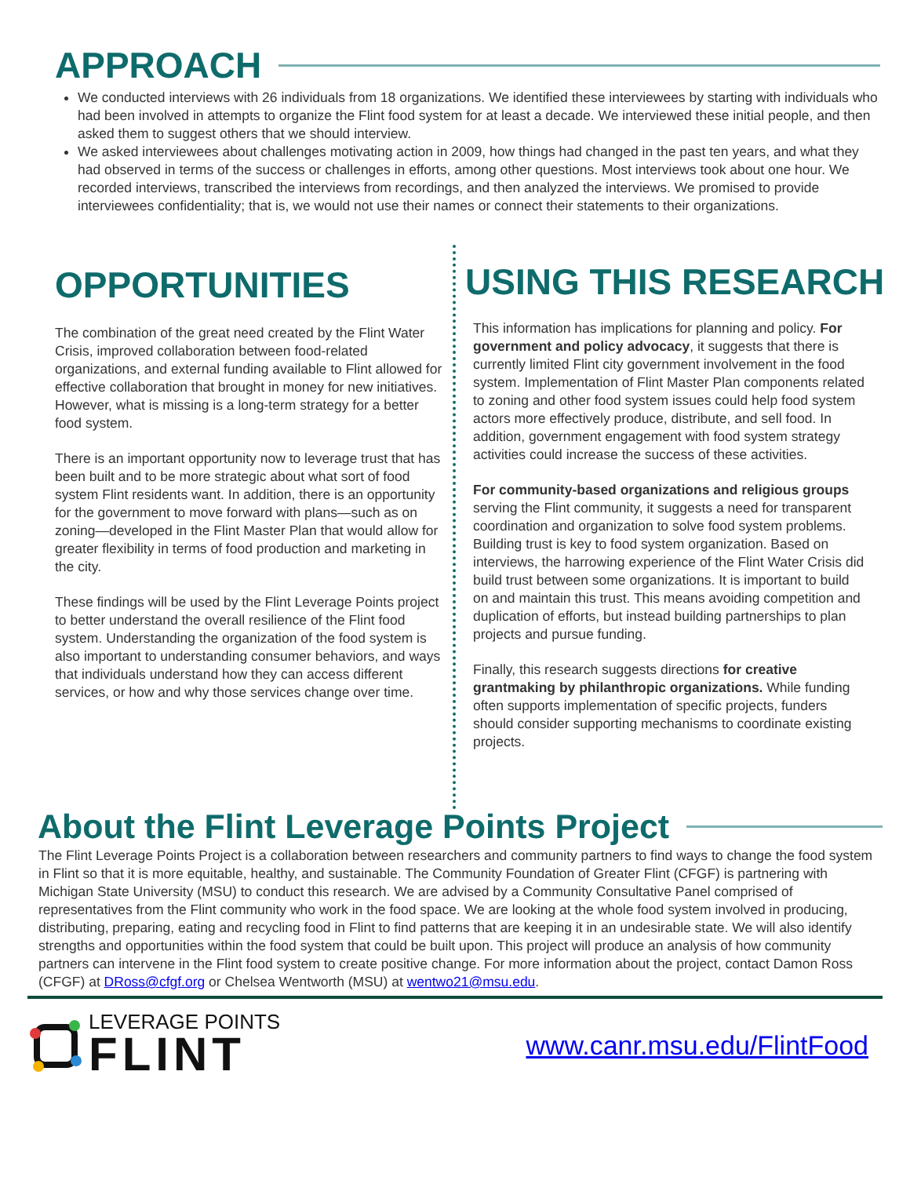APPROACH
We conducted interviews with 26 individuals from 18 organizations. We identified these interviewees by starting with individuals who had been involved in attempts to organize the Flint food system for at least a decade. We interviewed these initial people, and then asked them to suggest others that we should interview.
We asked interviewees about challenges motivating action in 2009, how things had changed in the past ten years, and what they had observed in terms of the success or challenges in efforts, among other questions. Most interviews took about one hour. We recorded interviews, transcribed the interviews from recordings, and then analyzed the interviews. We promised to provide interviewees confidentiality; that is, we would not use their names or connect their statements to their organizations.
OPPORTUNITIES
The combination of the great need created by the Flint Water Crisis, improved collaboration between food-related organizations, and external funding available to Flint allowed for effective collaboration that brought in money for new initiatives. However, what is missing is a long-term strategy for a better food system.
There is an important opportunity now to leverage trust that has been built and to be more strategic about what sort of food system Flint residents want. In addition, there is an opportunity for the government to move forward with plans—such as on zoning—developed in the Flint Master Plan that would allow for greater flexibility in terms of food production and marketing in the city.
These findings will be used by the Flint Leverage Points project to better understand the overall resilience of the Flint food system. Understanding the organization of the food system is also important to understanding consumer behaviors, and ways that individuals understand how they can access different services, or how and why those services change over time.
USING THIS RESEARCH
This information has implications for planning and policy. For government and policy advocacy, it suggests that there is currently limited Flint city government involvement in the food system. Implementation of Flint Master Plan components related to zoning and other food system issues could help food system actors more effectively produce, distribute, and sell food. In addition, government engagement with food system strategy activities could increase the success of these activities.
For community-based organizations and religious groups serving the Flint community, it suggests a need for transparent coordination and organization to solve food system problems. Building trust is key to food system organization. Based on interviews, the harrowing experience of the Flint Water Crisis did build trust between some organizations. It is important to build on and maintain this trust. This means avoiding competition and duplication of efforts, but instead building partnerships to plan projects and pursue funding.
Finally, this research suggests directions for creative grantmaking by philanthropic organizations. While funding often supports implementation of specific projects, funders should consider supporting mechanisms to coordinate existing projects.
About the Flint Leverage Points Project
The Flint Leverage Points Project is a collaboration between researchers and community partners to find ways to change the food system in Flint so that it is more equitable, healthy, and sustainable. The Community Foundation of Greater Flint (CFGF) is partnering with Michigan State University (MSU) to conduct this research. We are advised by a Community Consultative Panel comprised of representatives from the Flint community who work in the food space. We are looking at the whole food system involved in producing, distributing, preparing, eating and recycling food in Flint to find patterns that are keeping it in an undesirable state. We will also identify strengths and opportunities within the food system that could be built upon. This project will produce an analysis of how community partners can intervene in the Flint food system to create positive change. For more information about the project, contact Damon Ross (CFGF) at DRoss@cfgf.org or Chelsea Wentworth (MSU) at wentwo21@msu.edu.
LEVERAGE POINTS
FLINT
www.canr.msu.edu/FlintFood